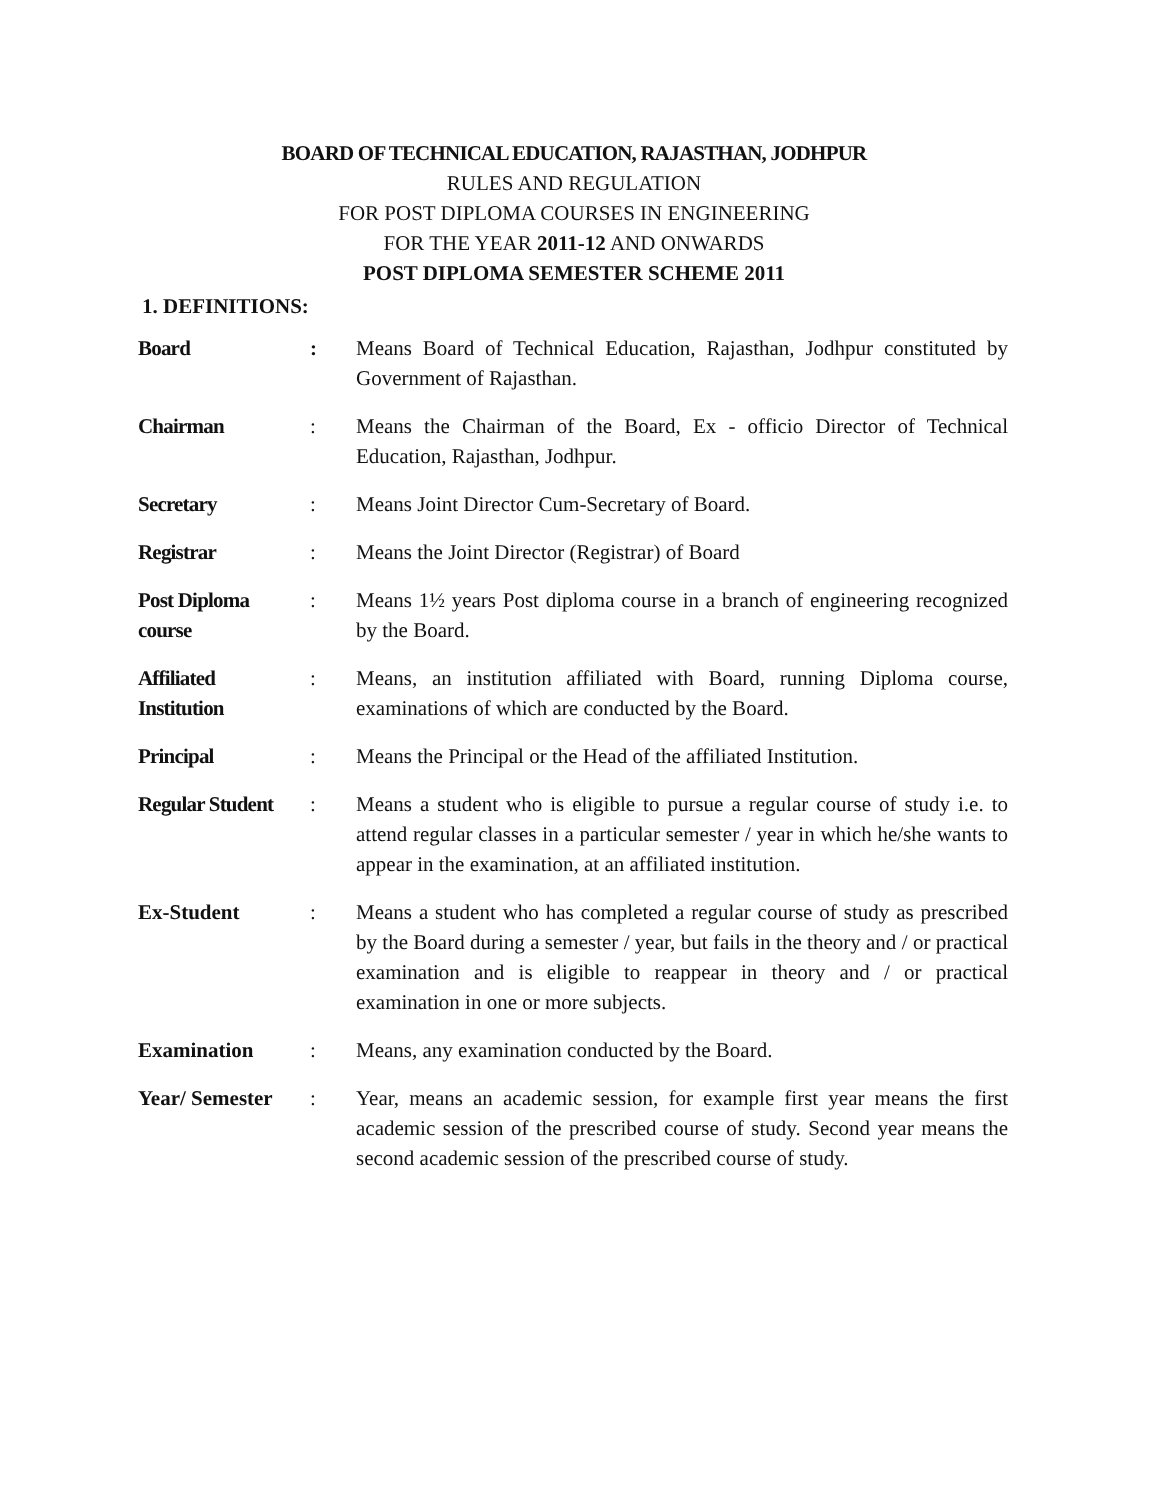BOARD OF TECHNICAL EDUCATION, RAJASTHAN, JODHPUR
RULES AND REGULATION
FOR POST DIPLOMA COURSES IN ENGINEERING
FOR THE YEAR 2011-12 AND ONWARDS
POST DIPLOMA SEMESTER SCHEME 2011
1. DEFINITIONS:
| Board | : | Means Board of Technical Education, Rajasthan, Jodhpur constituted by Government of Rajasthan. |
| Chairman | : | Means the Chairman of the Board, Ex - officio Director of Technical Education, Rajasthan, Jodhpur. |
| Secretary | : | Means Joint Director Cum-Secretary of Board. |
| Registrar | : | Means the Joint Director (Registrar) of Board |
| Post Diploma course | : | Means 1½ years Post diploma course in a branch of engineering recognized by the Board. |
| Affiliated Institution | : | Means, an institution affiliated with Board, running Diploma course, examinations of which are conducted by the Board. |
| Principal | : | Means the Principal or the Head of the affiliated Institution. |
| Regular Student | : | Means a student who is eligible to pursue a regular course of study i.e. to attend regular classes in a particular semester / year in which he/she wants to appear in the examination, at an affiliated institution. |
| Ex-Student | : | Means a student who has completed a regular course of study as prescribed by the Board during a semester / year, but fails in the theory and / or practical examination and is eligible to reappear in theory and / or practical examination in one or more subjects. |
| Examination | : | Means, any examination conducted by the Board. |
| Year/ Semester | : | Year, means an academic session, for example first year means the first academic session of the prescribed course of study. Second year means the second academic session of the prescribed course of study. |